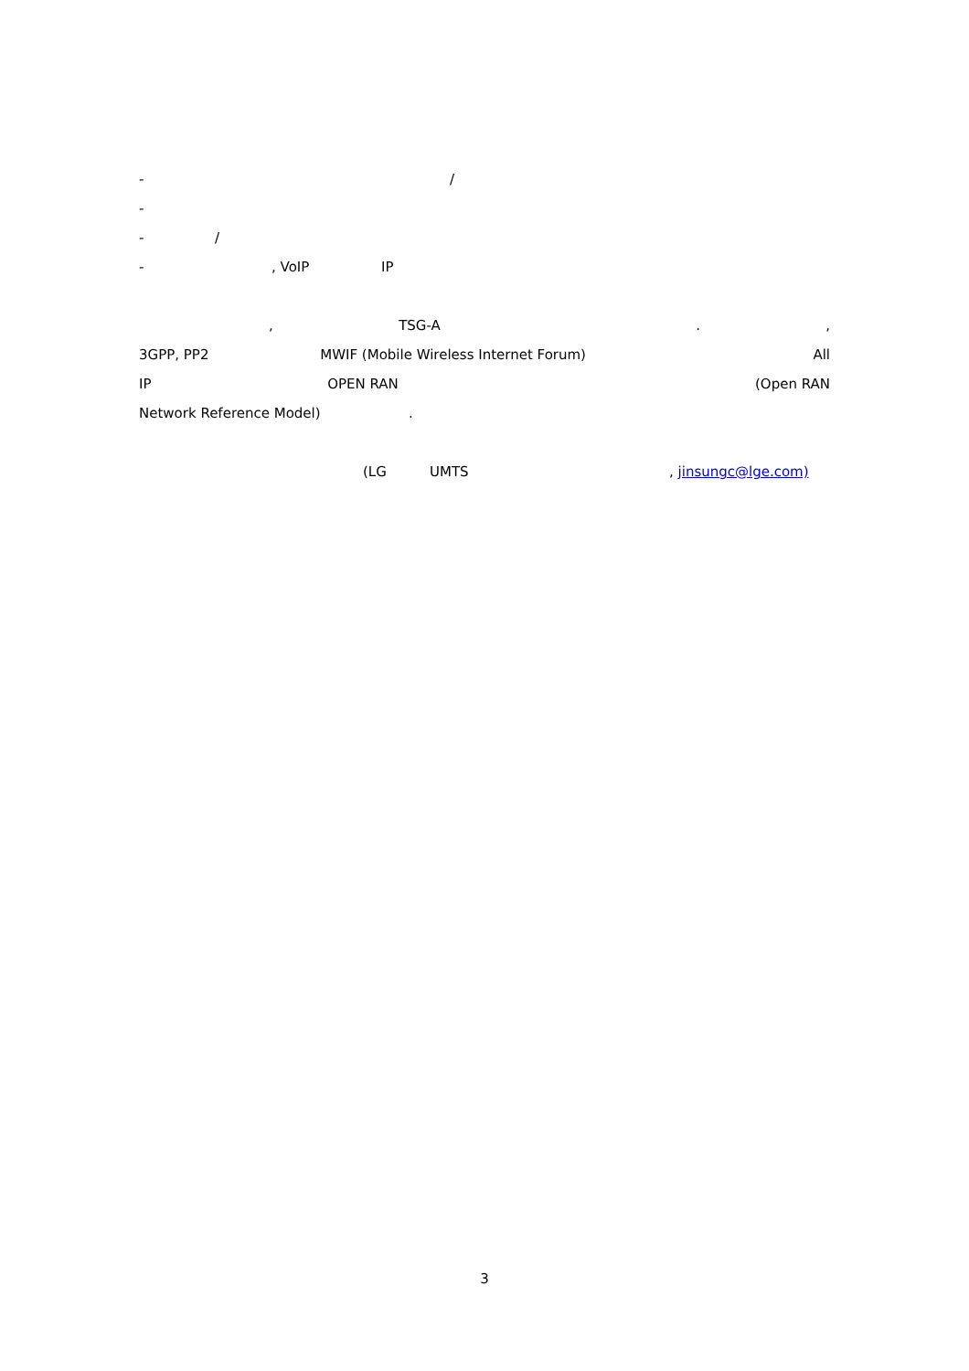- /
- - /
- , VoIP IP
, TSG-A .,
3GPP, PP2 MWIF (Mobile Wireless Internet Forum) All
IP OPEN RAN (Open RAN
Network Reference Model).
(LG UMTS , jinsungc@lge.com)
3